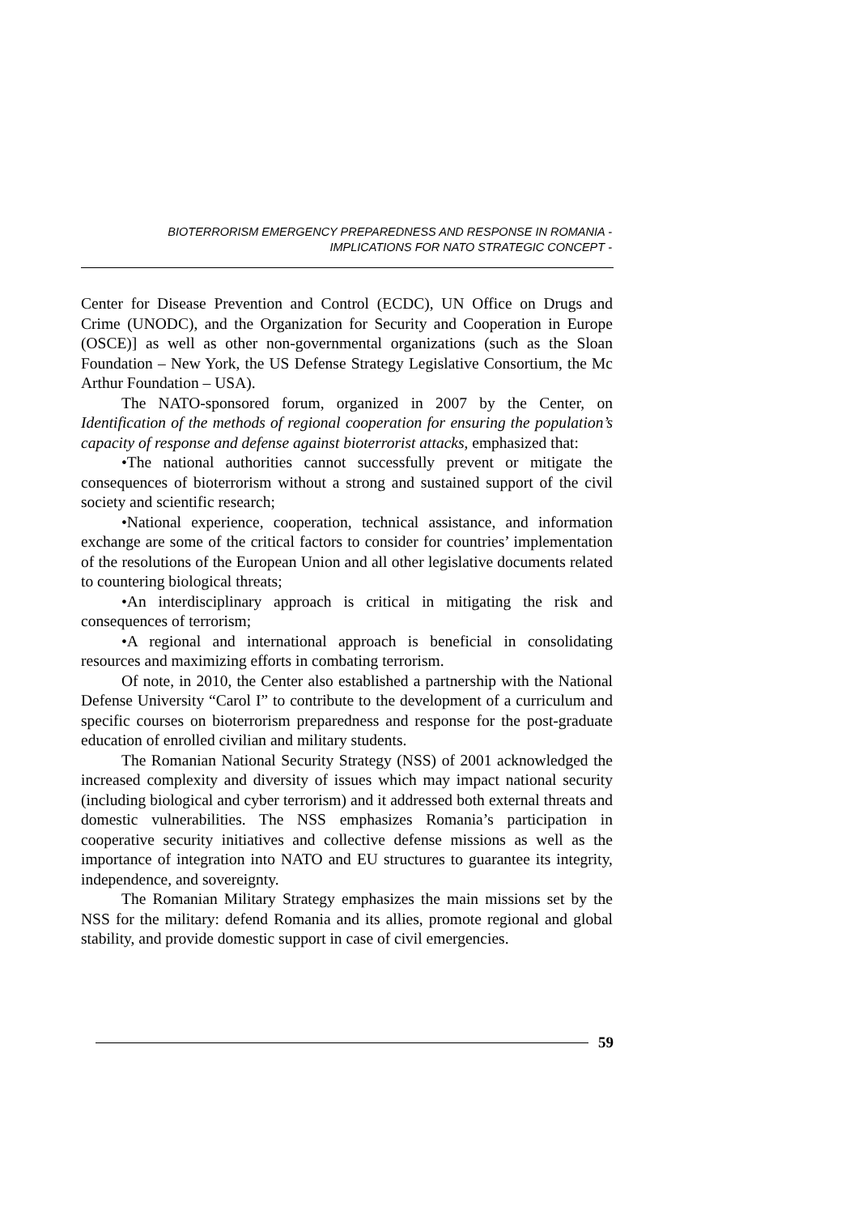BIOTERRORISM EMERGENCY PREPAREDNESS AND RESPONSE IN ROMANIA -
IMPLICATIONS FOR NATO STRATEGIC CONCEPT -
Center for Disease Prevention and Control (ECDC), UN Office on Drugs and Crime (UNODC), and the Organization for Security and Cooperation in Europe (OSCE)] as well as other non-governmental organizations (such as the Sloan Foundation – New York, the US Defense Strategy Legislative Consortium, the Mc Arthur Foundation – USA).
The NATO-sponsored forum, organized in 2007 by the Center, on Identification of the methods of regional cooperation for ensuring the population’s capacity of response and defense against bioterrorist attacks, emphasized that:
•The national authorities cannot successfully prevent or mitigate the consequences of bioterrorism without a strong and sustained support of the civil society and scientific research;
•National experience, cooperation, technical assistance, and information exchange are some of the critical factors to consider for countries’ implementation of the resolutions of the European Union and all other legislative documents related to countering biological threats;
•An interdisciplinary approach is critical in mitigating the risk and consequences of terrorism;
•A regional and international approach is beneficial in consolidating resources and maximizing efforts in combating terrorism.
Of note, in 2010, the Center also established a partnership with the National Defense University “Carol I” to contribute to the development of a curriculum and specific courses on bioterrorism preparedness and response for the post-graduate education of enrolled civilian and military students.
The Romanian National Security Strategy (NSS) of 2001 acknowledged the increased complexity and diversity of issues which may impact national security (including biological and cyber terrorism) and it addressed both external threats and domestic vulnerabilities. The NSS emphasizes Romania’s participation in cooperative security initiatives and collective defense missions as well as the importance of integration into NATO and EU structures to guarantee its integrity, independence, and sovereignty.
The Romanian Military Strategy emphasizes the main missions set by the NSS for the military: defend Romania and its allies, promote regional and global stability, and provide domestic support in case of civil emergencies.
59